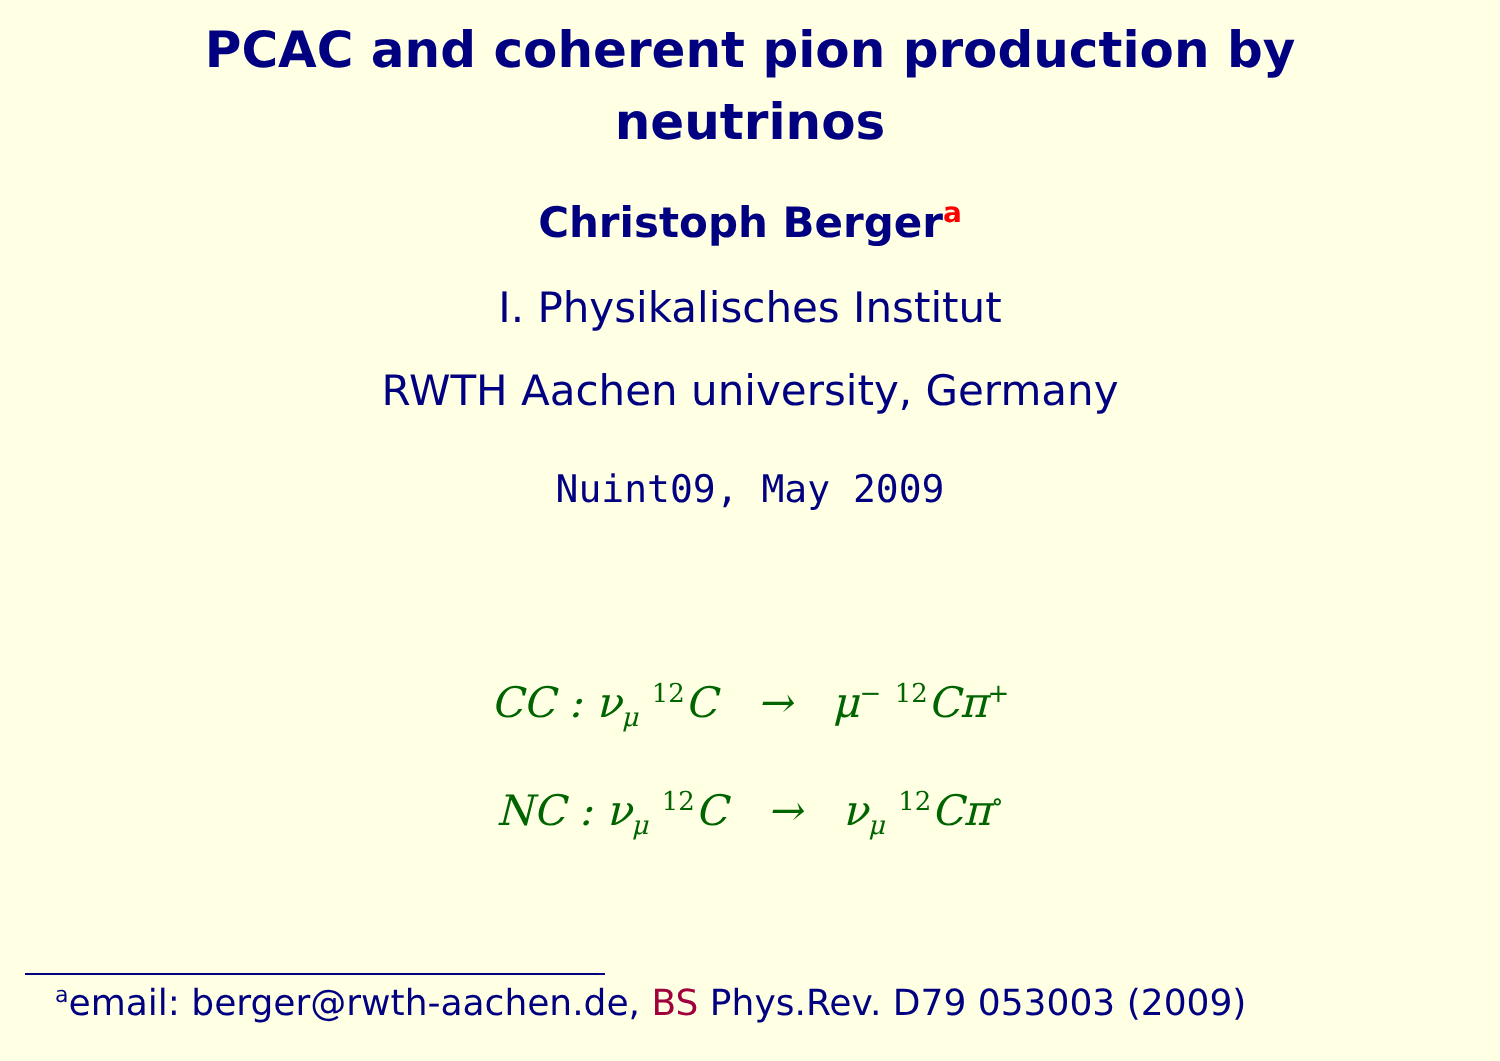PCAC and coherent pion production by
neutrinos
Christoph Berger<sup>a</sup>
I. Physikalisches Institut
RWTH Aachen university, Germany
Nuint09, May 2009
CC : ν<sub>μ</sub> <sup>12</sup>C → μ<sup>−</sup> <sup>12</sup>Cπ<sup>+</sup>
NC : ν<sub>μ</sub> <sup>12</sup>C → ν<sub>μ</sub> <sup>12</sup>Cπ<sup>∘</sup>
<sup>a</sup> email: berger@rwth-aachen.de, BS Phys.Rev. D79 053003 (2009)